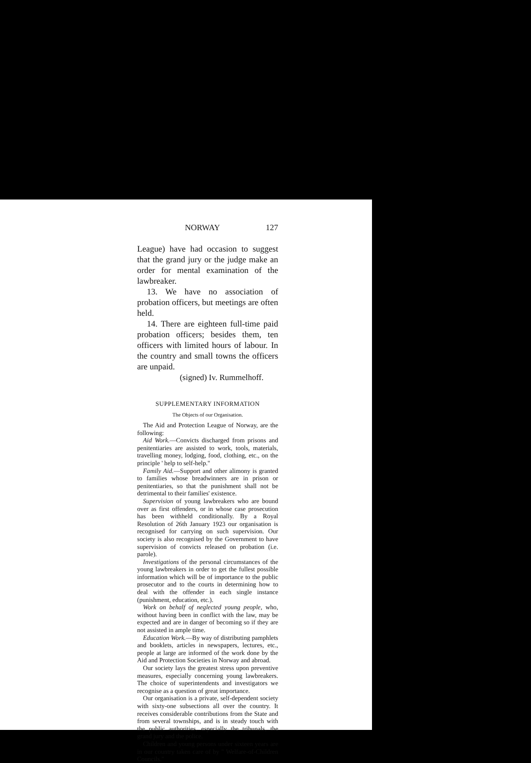NORWAY 127
League) have had occasion to suggest that the grand jury or the judge make an order for mental examination of the lawbreaker.
13. We have no association of probation officers, but meetings are often held.
14. There are eighteen full-time paid probation officers; besides them, ten officers with limited hours of labour. In the country and small towns the officers are unpaid.
(signed) Iv. Rummelhoff.
SUPPLEMENTARY INFORMATION
The Objects of our Organisation.
The Aid and Protection League of Norway, are the following:
Aid Work.—Convicts discharged from prisons and penitentiaries are assisted to work, tools, materials, travelling money, lodging, food, clothing, etc., on the principle ' help to self-help."
Family Aid.—Support and other alimony is granted to families whose breadwinners are in prison or penitentiaries, so that the punishment shall not be detrimental to their families' existence.
Supervision of young lawbreakers who are bound over as first offenders, or in whose case prosecution has been withheld conditionally. By a Royal Resolution of 26th January 1923 our organisation is recognised for carrying on such supervision. Our society is also recognised by the Government to have supervision of convicts released on probation (i.e. parole).
Investigations of the personal circumstances of the young lawbreakers in order to get the fullest possible information which will be of importance to the public prosecutor and to the courts in determining how to deal with the offender in each single instance (punishment, education, etc.).
Work on behalf of neglected young people, who, without having been in conflict with the law, may be expected and are in danger of becoming so if they are not assisted in ample time.
Education Work.—By way of distributing pamphlets and booklets, articles in newspapers, lectures, etc., people at large are informed of the work done by the Aid and Protection Societies in Norway and abroad.
Our society lays the greatest stress upon preventive measures, especially concerning young lawbreakers. The choice of superintendents and investigators we recognise as a question of great importance.
Our organisation is a private, self-dependent society with sixty-one subsections all over the country. It receives considerable contributions from the State and from several townships, and is in steady touch with the public authorities, especially the tribunals, the grand jury and the police.
Children and young persons under sixteen years are in our country taken care of by " Welfare-of-Children Councils."